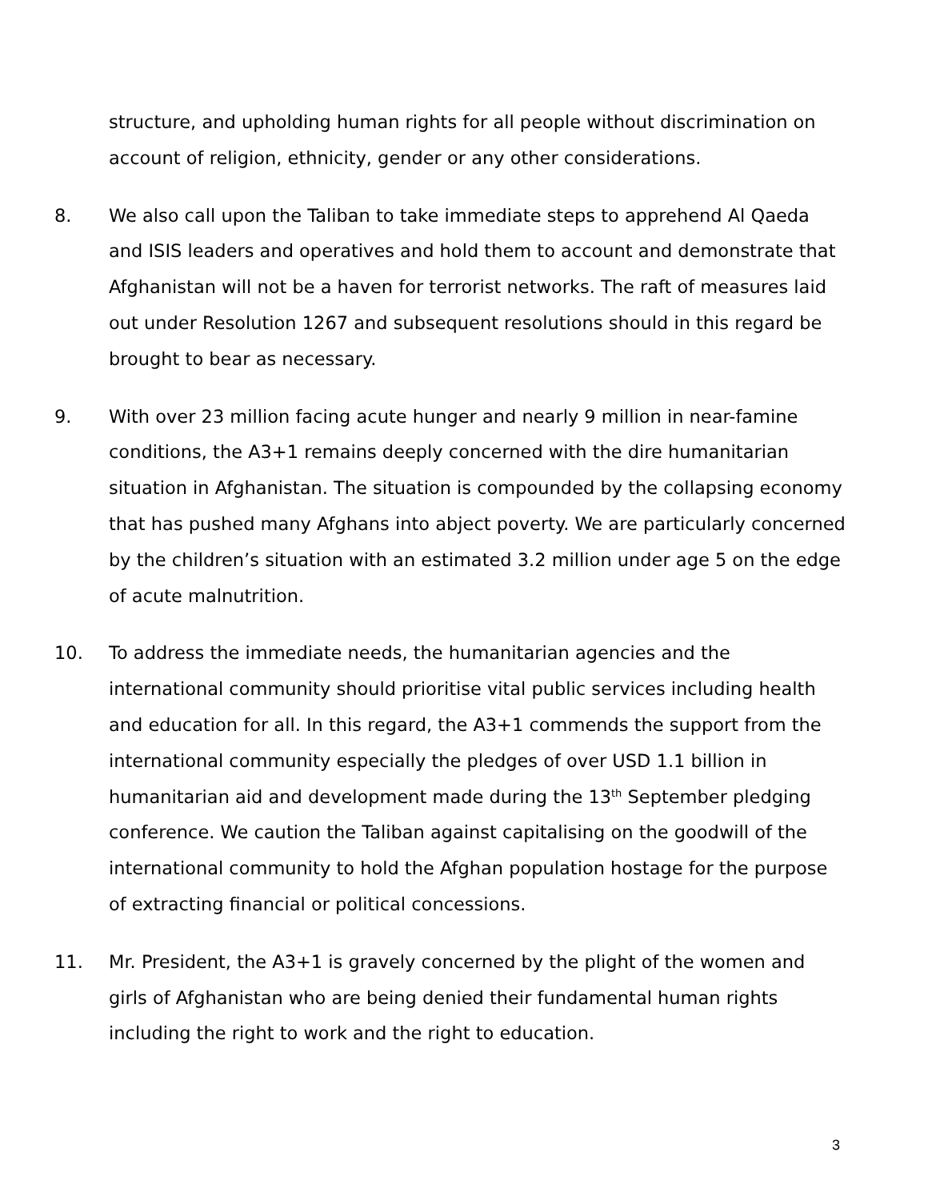structure, and upholding human rights for all people without discrimination on account of religion, ethnicity, gender or any other considerations.
8. We also call upon the Taliban to take immediate steps to apprehend Al Qaeda and ISIS leaders and operatives and hold them to account and demonstrate that Afghanistan will not be a haven for terrorist networks. The raft of measures laid out under Resolution 1267 and subsequent resolutions should in this regard be brought to bear as necessary.
9. With over 23 million facing acute hunger and nearly 9 million in near-famine conditions, the A3+1 remains deeply concerned with the dire humanitarian situation in Afghanistan. The situation is compounded by the collapsing economy that has pushed many Afghans into abject poverty. We are particularly concerned by the children’s situation with an estimated 3.2 million under age 5 on the edge of acute malnutrition.
10. To address the immediate needs, the humanitarian agencies and the international community should prioritise vital public services including health and education for all. In this regard, the A3+1 commends the support from the international community especially the pledges of over USD 1.1 billion in humanitarian aid and development made during the 13<sup>th</sup> September pledging conference. We caution the Taliban against capitalising on the goodwill of the international community to hold the Afghan population hostage for the purpose of extracting financial or political concessions.
11. Mr. President, the A3+1 is gravely concerned by the plight of the women and girls of Afghanistan who are being denied their fundamental human rights including the right to work and the right to education.
3